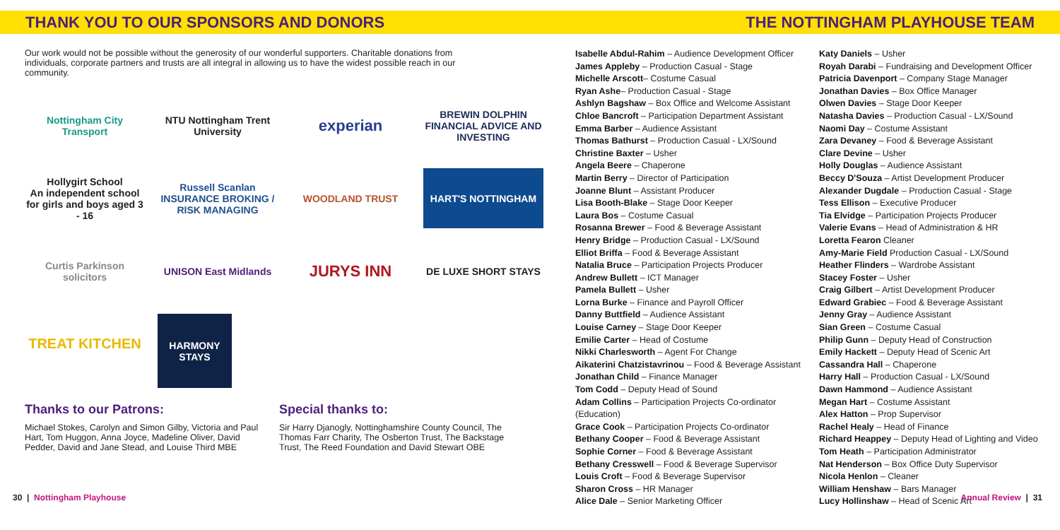THANK YOU TO OUR SPONSORS AND DONORS THE NOTTINGHAM PLAYHOUSE TEAM
Our work would not be possible without the generosity of our wonderful supporters. Charitable donations from individuals, corporate partners and trusts are all integral in allowing us to have the widest possible reach in our community.
Nottingham City Transport
NTU Nottingham Trent University
experian
BREWIN DOLPHIN
FINANCIAL ADVICE AND INVESTING
Hollygirt School
An independent school for girls and boys aged 3 - 16
Russell Scanlan
INSURANCE BROKING / RISK MANAGING
WOODLAND TRUST
HART'S NOTTINGHAM
Curtis Parkinson solicitors
UNISON East Midlands
JURYS INN
DE LUXE SHORT STAYS
TREAT KITCHEN
HARMONY STAYS
Thanks to our Patrons:
Michael Stokes, Carolyn and Simon Gilby, Victoria and Paul Hart, Tom Huggon, Anna Joyce, Madeline Oliver, David Pedder, David and Jane Stead, and Louise Third MBE
Special thanks to:
Sir Harry Djanogly, Nottinghamshire County Council, The Thomas Farr Charity, The Osberton Trust, The Backstage Trust, The Reed Foundation and David Stewart OBE
Isabelle Abdul-Rahim – Audience Development Officer
James Appleby – Production Casual - Stage
Michelle Arscott– Costume Casual
Ryan Ashe– Production Casual - Stage
Ashlyn Bagshaw – Box Office and Welcome Assistant
Chloe Bancroft – Participation Department Assistant
Emma Barber – Audience Assistant
Thomas Bathurst – Production Casual - LX/Sound
Christine Baxter – Usher
Angela Beere – Chaperone
Martin Berry – Director of Participation
Joanne Blunt – Assistant Producer
Lisa Booth-Blake – Stage Door Keeper
Laura Bos – Costume Casual
Rosanna Brewer – Food & Beverage Assistant
Henry Bridge – Production Casual - LX/Sound
Elliot Briffa – Food & Beverage Assistant
Natalia Bruce – Participation Projects Producer
Andrew Bullett – ICT Manager
Pamela Bullett – Usher
Lorna Burke – Finance and Payroll Officer
Danny Buttfield – Audience Assistant
Louise Carney – Stage Door Keeper
Emilie Carter – Head of Costume
Nikki Charlesworth – Agent For Change
Aikaterini Chatzistavrinou – Food & Beverage Assistant
Jonathan Child – Finance Manager
Tom Codd – Deputy Head of Sound
Adam Collins – Participation Projects Co-ordinator (Education)
Grace Cook – Participation Projects Co-ordinator
Bethany Cooper – Food & Beverage Assistant
Sophie Corner – Food & Beverage Assistant
Bethany Cresswell – Food & Beverage Supervisor
Louis Croft – Food & Beverage Supervisor
Sharon Cross – HR Manager
Alice Dale – Senior Marketing Officer
Katy Daniels – Usher
Royah Darabi – Fundraising and Development Officer
Patricia Davenport – Company Stage Manager
Jonathan Davies – Box Office Manager
Olwen Davies – Stage Door Keeper
Natasha Davies – Production Casual - LX/Sound
Naomi Day – Costume Assistant
Zara Devaney – Food & Beverage Assistant
Clare Devine – Usher
Holly Douglas – Audience Assistant
Beccy D'Souza – Artist Development Producer
Alexander Dugdale – Production Casual - Stage
Tess Ellison – Executive Producer
Tia Elvidge – Participation Projects Producer
Valerie Evans – Head of Administration & HR
Loretta Fearon Cleaner
Amy-Marie Field Production Casual - LX/Sound
Heather Flinders – Wardrobe Assistant
Stacey Foster – Usher
Craig Gilbert – Artist Development Producer
Edward Grabiec – Food & Beverage Assistant
Jenny Gray – Audience Assistant
Sian Green – Costume Casual
Philip Gunn – Deputy Head of Construction
Emily Hackett – Deputy Head of Scenic Art
Cassandra Hall – Chaperone
Harry Hall – Production Casual - LX/Sound
Dawn Hammond – Audience Assistant
Megan Hart – Costume Assistant
Alex Hatton – Prop Supervisor
Rachel Healy – Head of Finance
Richard Heappey – Deputy Head of Lighting and Video
Tom Heath – Participation Administrator
Nat Henderson – Box Office Duty Supervisor
Nicola Henlon – Cleaner
William Henshaw – Bars Manager
Lucy Hollinshaw – Head of Scenic Art
30 | Nottingham Playhouse Annual Review | 31